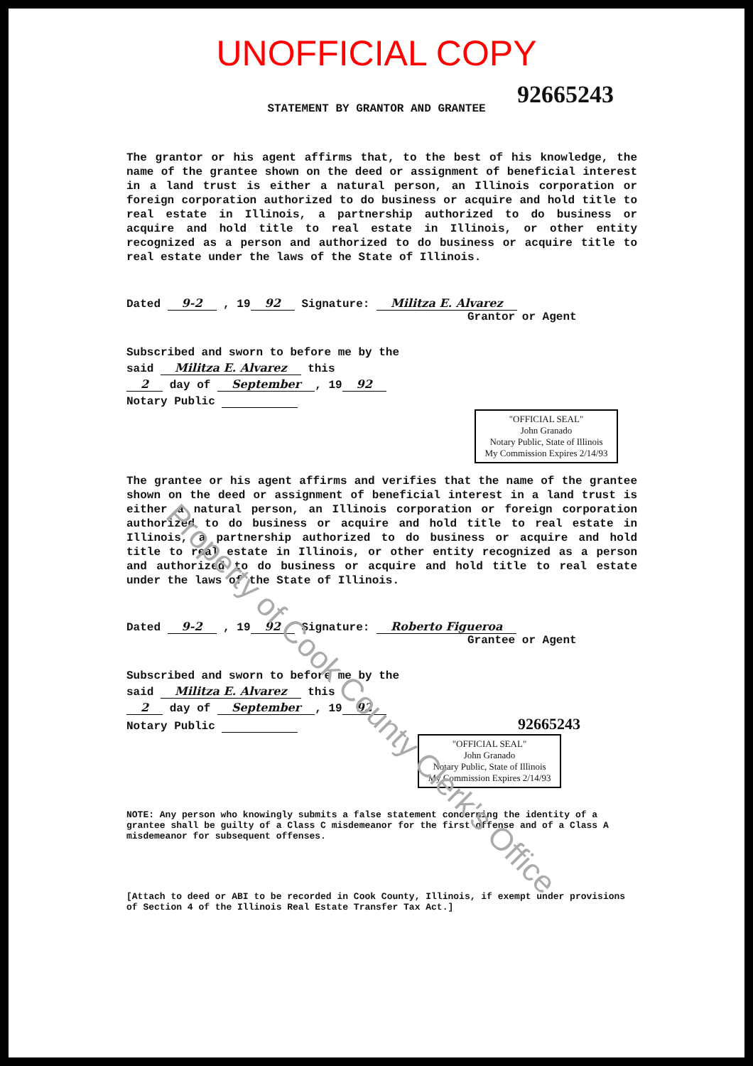UNOFFICIAL COPY
92665243
STATEMENT BY GRANTOR AND GRANTEE
The grantor or his agent affirms that, to the best of his knowledge, the name of the grantee shown on the deed or assignment of beneficial interest in a land trust is either a natural person, an Illinois corporation or foreign corporation authorized to do business or acquire and hold title to real estate in Illinois, a partnership authorized to do business or acquire and hold title to real estate in Illinois, or other entity recognized as a person and authorized to do business or acquire title to real estate under the laws of the State of Illinois.
Dated 9-2 , 19 92 Signature: Militza E. Alvarez
Grantor or Agent
Subscribed and sworn to before me by the
said Militza E. Alvarez this
2 day of September, 19 92
Notary Public
"OFFICIAL SEAL"
John Granado
Notary Public, State of Illinois
My Commission Expires 2/14/93
The grantee or his agent affirms and verifies that the name of the grantee shown on the deed or assignment of beneficial interest in a land trust is either a natural person, an Illinois corporation or foreign corporation authorized to do business or acquire and hold title to real estate in Illinois, a partnership authorized to do business or acquire and hold title to real estate in Illinois, or other entity recognized as a person and authorized to do business or acquire and hold title to real estate under the laws of the State of Illinois.
Dated 9-2 , 19 92 Signature: Roberto Figueroa
Grantee or Agent
Subscribed and sworn to before me by the
said Militza E. Alvarez this
2 day of September, 19 92
Notary Public 92665243
"OFFICIAL SEAL"
John Granado
Notary Public, State of Illinois
My Commission Expires 2/14/93
NOTE: Any person who knowingly submits a false statement concerning the identity of a grantee shall be guilty of a Class C misdemeanor for the first offense and of a Class A misdemeanor for subsequent offenses.
[Attach to deed or ABI to be recorded in Cook County, Illinois, if exempt under provisions of Section 4 of the Illinois Real Estate Transfer Tax Act.]
Property of Cook County Clerk's Office